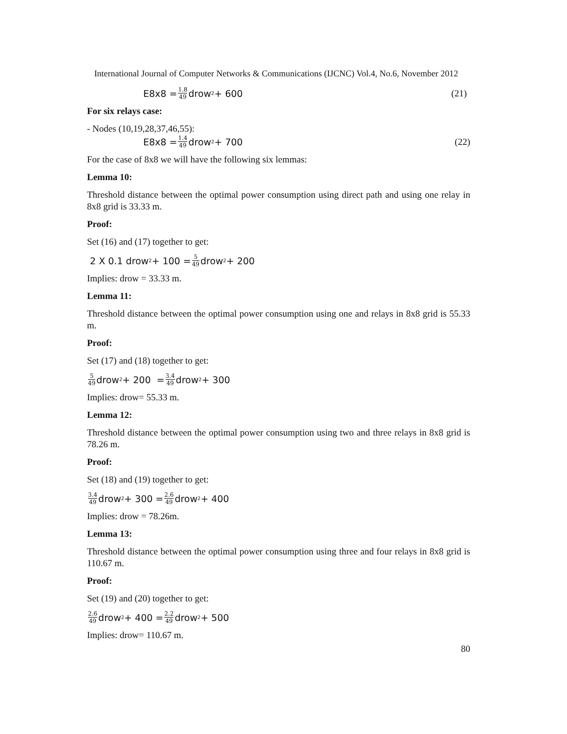International Journal of Computer Networks & Communications (IJCNC) Vol.4, No.6, November 2012
E8x8 = 1.8 49 drow<sup>2</sup> + 600 (21)
For six relays case:
- Nodes (10,19,28,37,46,55):
E8x8 = 1.4 49 drow<sup>2</sup> + 700 (22)
For the case of 8x8 we will have the following six lemmas:
Lemma 10:
Threshold distance between the optimal power consumption using direct path and using one relay in 8x8 grid is 33.33 m.
Proof:
Set (16) and (17) together to get:
2 X 0.1 drow<sup>2</sup> + 100 = 5 49 drow<sup>2</sup> + 200
Implies: drow = 33.33 m.
Lemma 11:
Threshold distance between the optimal power consumption using one and relays in 8x8 grid is 55.33 m.
Proof:
Set (17) and (18) together to get:
5 49 drow<sup>2</sup> + 200 = 3.4 49 drow<sup>2</sup> + 300
Implies: drow= 55.33 m.
Lemma 12:
Threshold distance between the optimal power consumption using two and three relays in 8x8 grid is 78.26 m.
Proof:
Set (18) and (19) together to get:
3.4 49 drow<sup>2</sup> + 300 = 2.6 49 drow<sup>2</sup> + 400
Implies: drow = 78.26m.
Lemma 13:
Threshold distance between the optimal power consumption using three and four relays in 8x8 grid is 110.67 m.
Proof:
Set (19) and (20) together to get:
2.6 49 drow<sup>2</sup> + 400 = 2.2 49 drow<sup>2</sup> + 500
Implies: drow= 110.67 m.
80